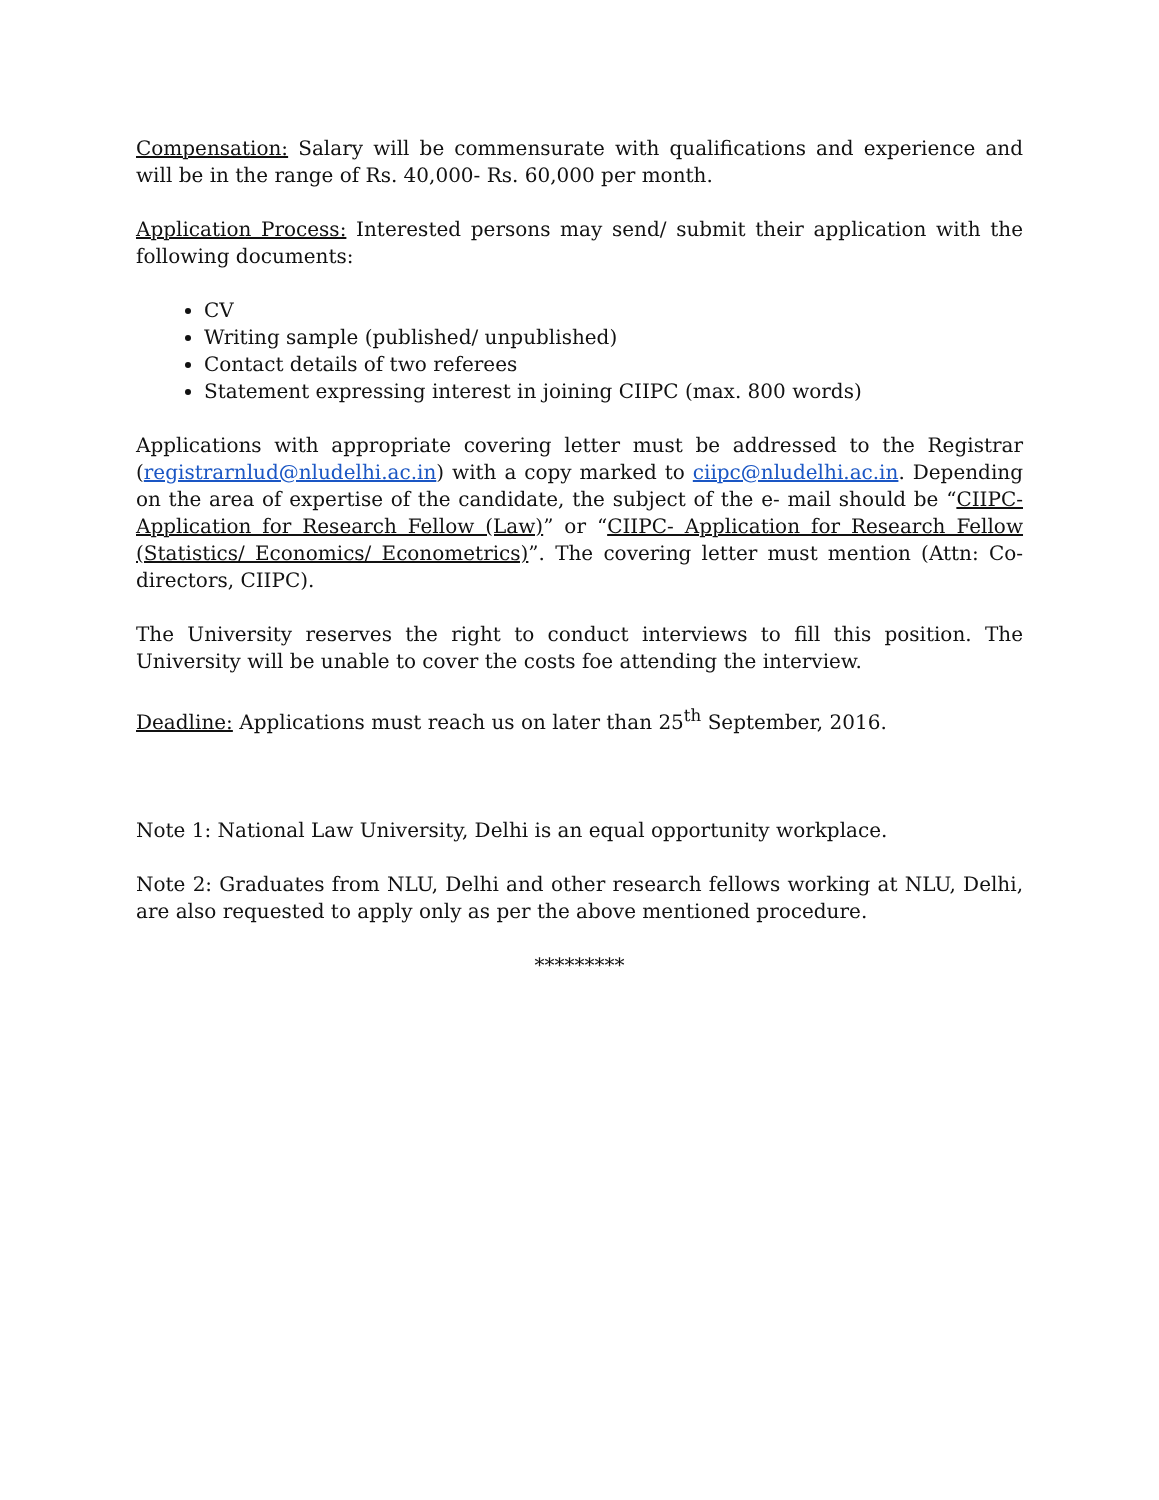Compensation: Salary will be commensurate with qualifications and experience and will be in the range of Rs. 40,000- Rs. 60,000 per month.
Application Process: Interested persons may send/ submit their application with the following documents:
CV
Writing sample (published/ unpublished)
Contact details of two referees
Statement expressing interest in joining CIIPC (max. 800 words)
Applications with appropriate covering letter must be addressed to the Registrar (registrarnlud@nludelhi.ac.in) with a copy marked to ciipc@nludelhi.ac.in. Depending on the area of expertise of the candidate, the subject of the e- mail should be “CIIPC- Application for Research Fellow (Law)” or “CIIPC- Application for Research Fellow (Statistics/ Economics/ Econometrics)”. The covering letter must mention (Attn: Co- directors, CIIPC).
The University reserves the right to conduct interviews to fill this position. The University will be unable to cover the costs foe attending the interview.
Deadline: Applications must reach us on later than 25<sup>th</sup> September, 2016.
Note 1: National Law University, Delhi is an equal opportunity workplace.
Note 2: Graduates from NLU, Delhi and other research fellows working at NLU, Delhi, are also requested to apply only as per the above mentioned procedure.
*********